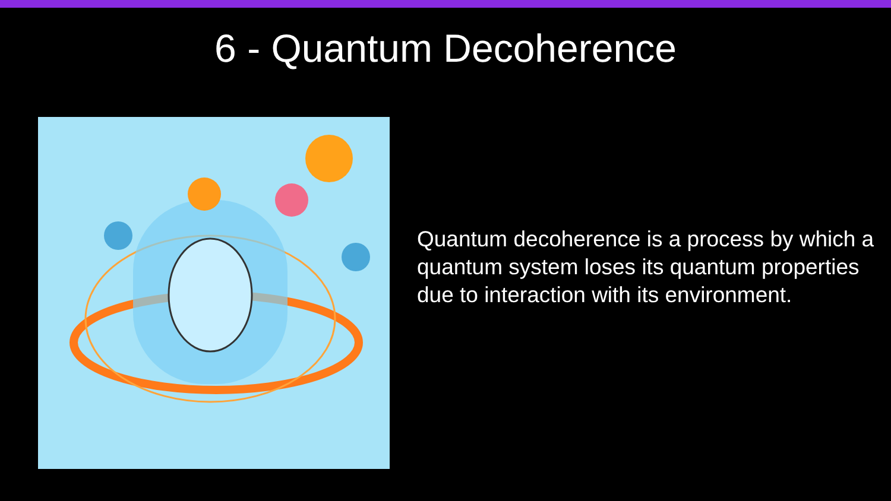6 - Quantum Decoherence
Quantum decoherence is a process by which a quantum system loses its quantum properties due to interaction with its environment.